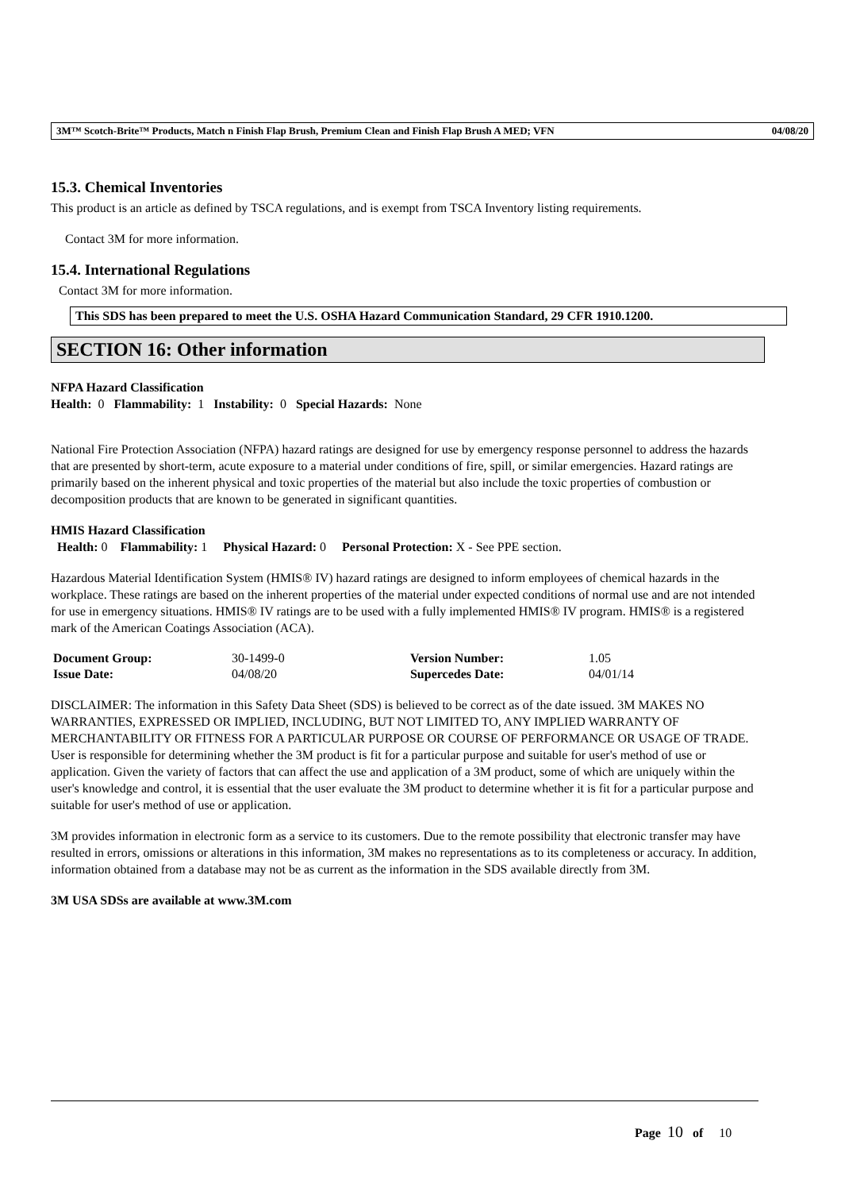3M™ Scotch-Brite™ Products, Match n Finish Flap Brush, Premium Clean and Finish Flap Brush A MED; VFN 04/08/20
15.3. Chemical Inventories
This product is an article as defined by TSCA regulations, and is exempt from TSCA Inventory listing requirements.
Contact 3M for more information.
15.4. International Regulations
Contact 3M for more information.
This SDS has been prepared to meet the U.S. OSHA Hazard Communication Standard, 29 CFR 1910.1200.
SECTION 16: Other information
NFPA Hazard Classification
Health: 0 Flammability: 1 Instability: 0 Special Hazards: None
National Fire Protection Association (NFPA) hazard ratings are designed for use by emergency response personnel to address the hazards that are presented by short-term, acute exposure to a material under conditions of fire, spill, or similar emergencies. Hazard ratings are primarily based on the inherent physical and toxic properties of the material but also include the toxic properties of combustion or decomposition products that are known to be generated in significant quantities.
HMIS Hazard Classification
Health: 0 Flammability: 1 Physical Hazard: 0 Personal Protection: X - See PPE section.
Hazardous Material Identification System (HMIS® IV) hazard ratings are designed to inform employees of chemical hazards in the workplace. These ratings are based on the inherent properties of the material under expected conditions of normal use and are not intended for use in emergency situations. HMIS® IV ratings are to be used with a fully implemented HMIS® IV program. HMIS® is a registered mark of the American Coatings Association (ACA).
| Document Group: | 30-1499-0 | Version Number: | 1.05 |
| Issue Date: | 04/08/20 | Supercedes Date: | 04/01/14 |
DISCLAIMER: The information in this Safety Data Sheet (SDS) is believed to be correct as of the date issued. 3M MAKES NO WARRANTIES, EXPRESSED OR IMPLIED, INCLUDING, BUT NOT LIMITED TO, ANY IMPLIED WARRANTY OF MERCHANTABILITY OR FITNESS FOR A PARTICULAR PURPOSE OR COURSE OF PERFORMANCE OR USAGE OF TRADE. User is responsible for determining whether the 3M product is fit for a particular purpose and suitable for user's method of use or application. Given the variety of factors that can affect the use and application of a 3M product, some of which are uniquely within the user's knowledge and control, it is essential that the user evaluate the 3M product to determine whether it is fit for a particular purpose and suitable for user's method of use or application.
3M provides information in electronic form as a service to its customers. Due to the remote possibility that electronic transfer may have resulted in errors, omissions or alterations in this information, 3M makes no representations as to its completeness or accuracy. In addition, information obtained from a database may not be as current as the information in the SDS available directly from 3M.
3M USA SDSs are available at www.3M.com
Page 10 of 10